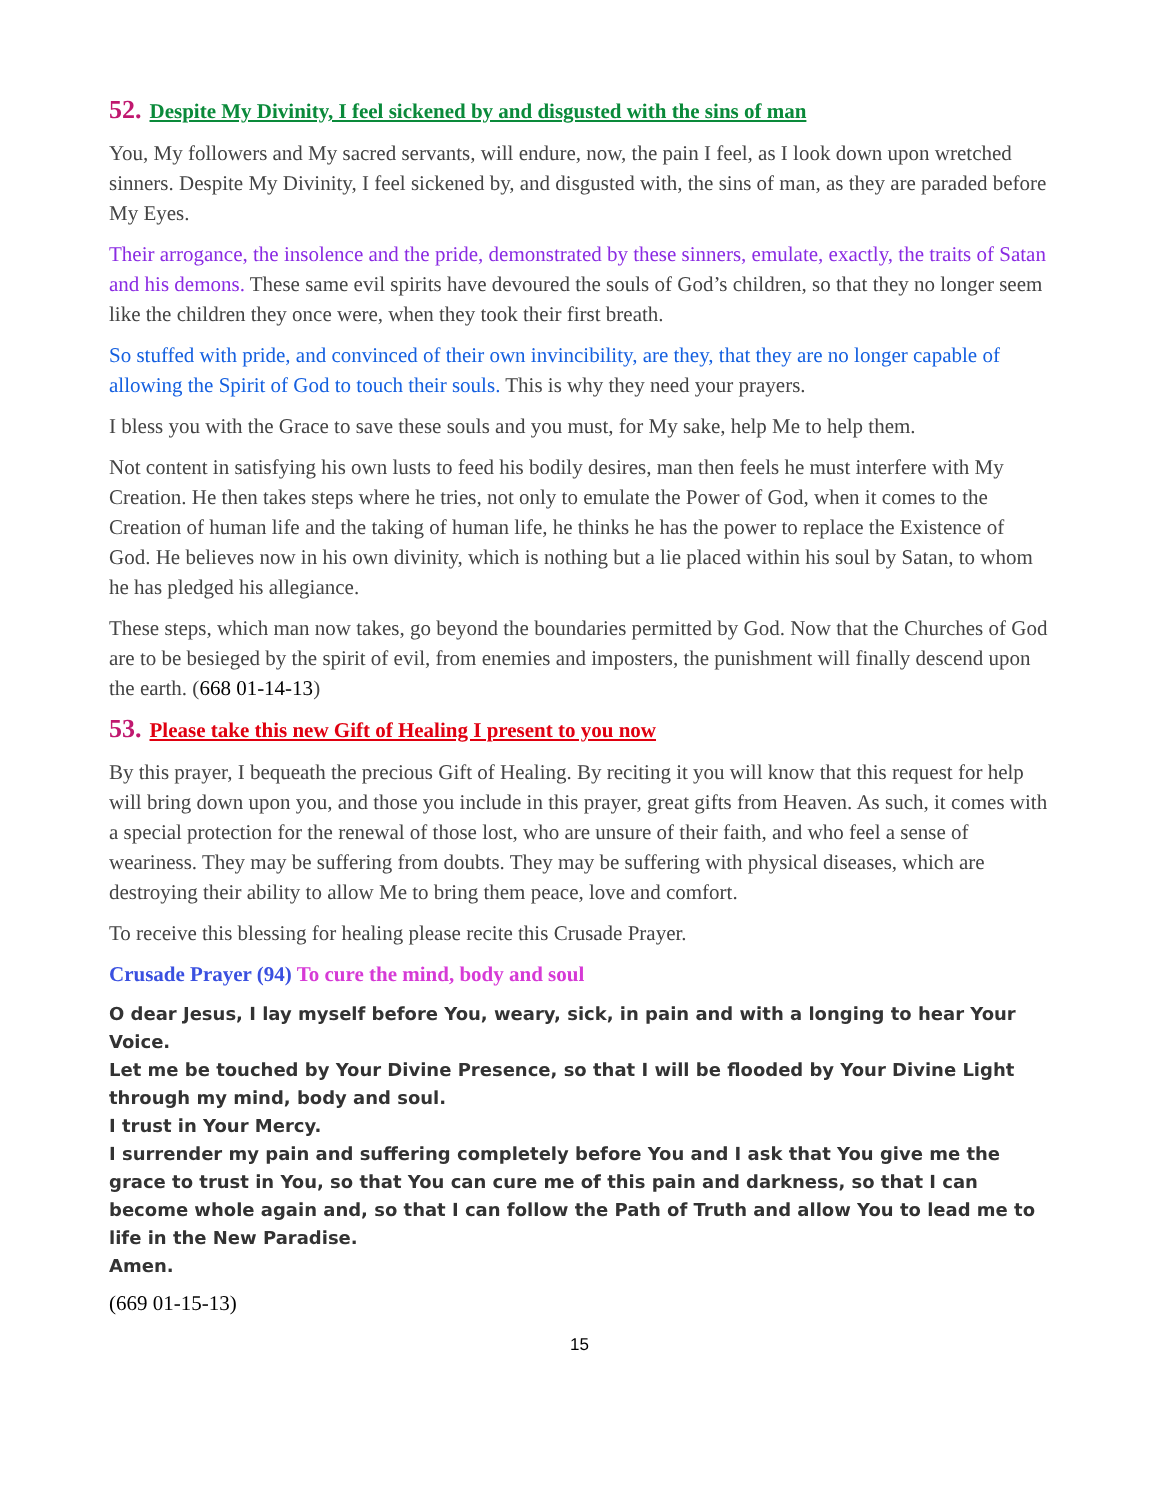52. Despite My Divinity, I feel sickened by and disgusted with the sins of man
You, My followers and My sacred servants, will endure, now, the pain I feel, as I look down upon wretched sinners. Despite My Divinity, I feel sickened by, and disgusted with, the sins of man, as they are paraded before My Eyes.
Their arrogance, the insolence and the pride, demonstrated by these sinners, emulate, exactly, the traits of Satan and his demons. These same evil spirits have devoured the souls of God’s children, so that they no longer seem like the children they once were, when they took their first breath.
So stuffed with pride, and convinced of their own invincibility, are they, that they are no longer capable of allowing the Spirit of God to touch their souls. This is why they need your prayers.
I bless you with the Grace to save these souls and you must, for My sake, help Me to help them.
Not content in satisfying his own lusts to feed his bodily desires, man then feels he must interfere with My Creation. He then takes steps where he tries, not only to emulate the Power of God, when it comes to the Creation of human life and the taking of human life, he thinks he has the power to replace the Existence of God. He believes now in his own divinity, which is nothing but a lie placed within his soul by Satan, to whom he has pledged his allegiance.
These steps, which man now takes, go beyond the boundaries permitted by God. Now that the Churches of God are to be besieged by the spirit of evil, from enemies and imposters, the punishment will finally descend upon the earth. (668 01-14-13)
53. Please take this new Gift of Healing I present to you now
By this prayer, I bequeath the precious Gift of Healing. By reciting it you will know that this request for help will bring down upon you, and those you include in this prayer, great gifts from Heaven. As such, it comes with a special protection for the renewal of those lost, who are unsure of their faith, and who feel a sense of weariness. They may be suffering from doubts. They may be suffering with physical diseases, which are destroying their ability to allow Me to bring them peace, love and comfort.
To receive this blessing for healing please recite this Crusade Prayer.
Crusade Prayer (94) To cure the mind, body and soul
O dear Jesus, I lay myself before You, weary, sick, in pain and with a longing to hear Your Voice.
Let me be touched by Your Divine Presence, so that I will be flooded by Your Divine Light through my mind, body and soul.
I trust in Your Mercy.
I surrender my pain and suffering completely before You and I ask that You give me the grace to trust in You, so that You can cure me of this pain and darkness, so that I can become whole again and, so that I can follow the Path of Truth and allow You to lead me to life in the New Paradise.
Amen.
(669 01-15-13)
15